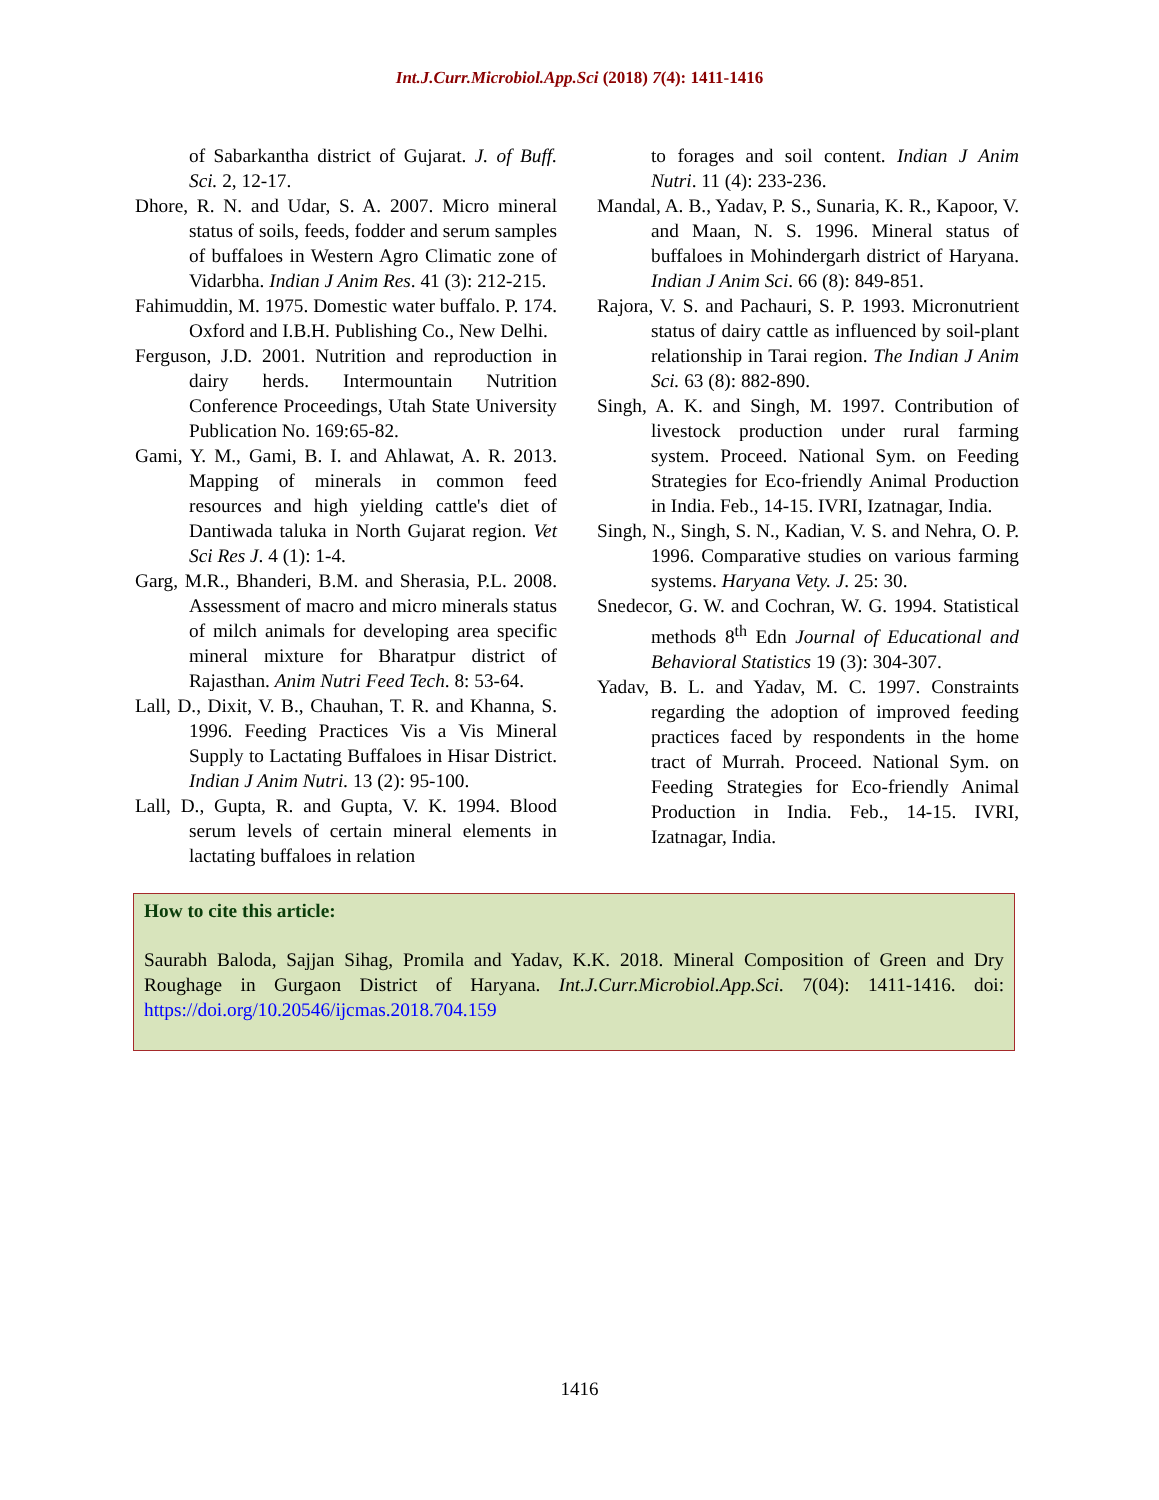Int.J.Curr.Microbiol.App.Sci (2018) 7(4): 1411-1416
of Sabarkantha district of Gujarat. J. of Buff. Sci. 2, 12-17.
Dhore, R. N. and Udar, S. A. 2007. Micro mineral status of soils, feeds, fodder and serum samples of buffaloes in Western Agro Climatic zone of Vidarbha. Indian J Anim Res. 41 (3): 212-215.
Fahimuddin, M. 1975. Domestic water buffalo. P. 174. Oxford and I.B.H. Publishing Co., New Delhi.
Ferguson, J.D. 2001. Nutrition and reproduction in dairy herds. Intermountain Nutrition Conference Proceedings, Utah State University Publication No. 169:65-82.
Gami, Y. M., Gami, B. I. and Ahlawat, A. R. 2013. Mapping of minerals in common feed resources and high yielding cattle's diet of Dantiwada taluka in North Gujarat region. Vet Sci Res J. 4 (1): 1-4.
Garg, M.R., Bhanderi, B.M. and Sherasia, P.L. 2008. Assessment of macro and micro minerals status of milch animals for developing area specific mineral mixture for Bharatpur district of Rajasthan. Anim Nutri Feed Tech. 8: 53-64.
Lall, D., Dixit, V. B., Chauhan, T. R. and Khanna, S. 1996. Feeding Practices Vis a Vis Mineral Supply to Lactating Buffaloes in Hisar District. Indian J Anim Nutri. 13 (2): 95-100.
Lall, D., Gupta, R. and Gupta, V. K. 1994. Blood serum levels of certain mineral elements in lactating buffaloes in relation
to forages and soil content. Indian J Anim Nutri. 11 (4): 233-236.
Mandal, A. B., Yadav, P. S., Sunaria, K. R., Kapoor, V. and Maan, N. S. 1996. Mineral status of buffaloes in Mohindergarh district of Haryana. Indian J Anim Sci. 66 (8): 849-851.
Rajora, V. S. and Pachauri, S. P. 1993. Micronutrient status of dairy cattle as influenced by soil-plant relationship in Tarai region. The Indian J Anim Sci. 63 (8): 882-890.
Singh, A. K. and Singh, M. 1997. Contribution of livestock production under rural farming system. Proceed. National Sym. on Feeding Strategies for Eco-friendly Animal Production in India. Feb., 14-15. IVRI, Izatnagar, India.
Singh, N., Singh, S. N., Kadian, V. S. and Nehra, O. P. 1996. Comparative studies on various farming systems. Haryana Vety. J. 25: 30.
Snedecor, G. W. and Cochran, W. G. 1994. Statistical methods 8<sup>th</sup> Edn Journal of Educational and Behavioral Statistics 19 (3): 304-307.
Yadav, B. L. and Yadav, M. C. 1997. Constraints regarding the adoption of improved feeding practices faced by respondents in the home tract of Murrah. Proceed. National Sym. on Feeding Strategies for Eco-friendly Animal Production in India. Feb., 14-15. IVRI, Izatnagar, India.
How to cite this article:
Saurabh Baloda, Sajjan Sihag, Promila and Yadav, K.K. 2018. Mineral Composition of Green and Dry Roughage in Gurgaon District of Haryana. Int.J.Curr.Microbiol.App.Sci. 7(04): 1411-1416. doi: https://doi.org/10.20546/ijcmas.2018.704.159
1416